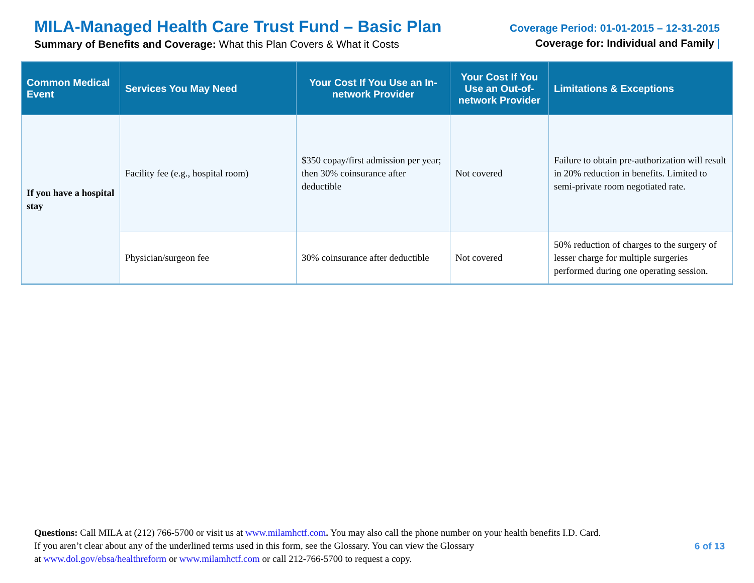MILA-Managed Health Care Trust Fund – Basic Plan
Summary of Benefits and Coverage: What this Plan Covers & What it Costs
Coverage Period: 01-01-2015 – 12-31-2015
Coverage for: Individual and Family |
| Common Medical Event | Services You May Need | Your Cost If You Use an In-network Provider | Your Cost If You Use an Out-of-network Provider | Limitations & Exceptions |
| --- | --- | --- | --- | --- |
| If you have a hospital stay | Facility fee (e.g., hospital room) | $350 copay/first admission per year; then 30% coinsurance after deductible | Not covered | Failure to obtain pre-authorization will result in 20% reduction in benefits. Limited to semi-private room negotiated rate. |
| | Physician/surgeon fee | 30% coinsurance after deductible | Not covered | 50% reduction of charges to the surgery of lesser charge for multiple surgeries performed during one operating session. |
Questions: Call MILA at (212) 766-5700 or visit us at www.milamhctf.com. You may also call the phone number on your health benefits I.D. Card.
If you aren’t clear about any of the underlined terms used in this form, see the Glossary. You can view the Glossary
at www.dol.gov/ebsa/healthreform or www.milamhctf.com or call 212-766-5700 to request a copy.
6 of 13